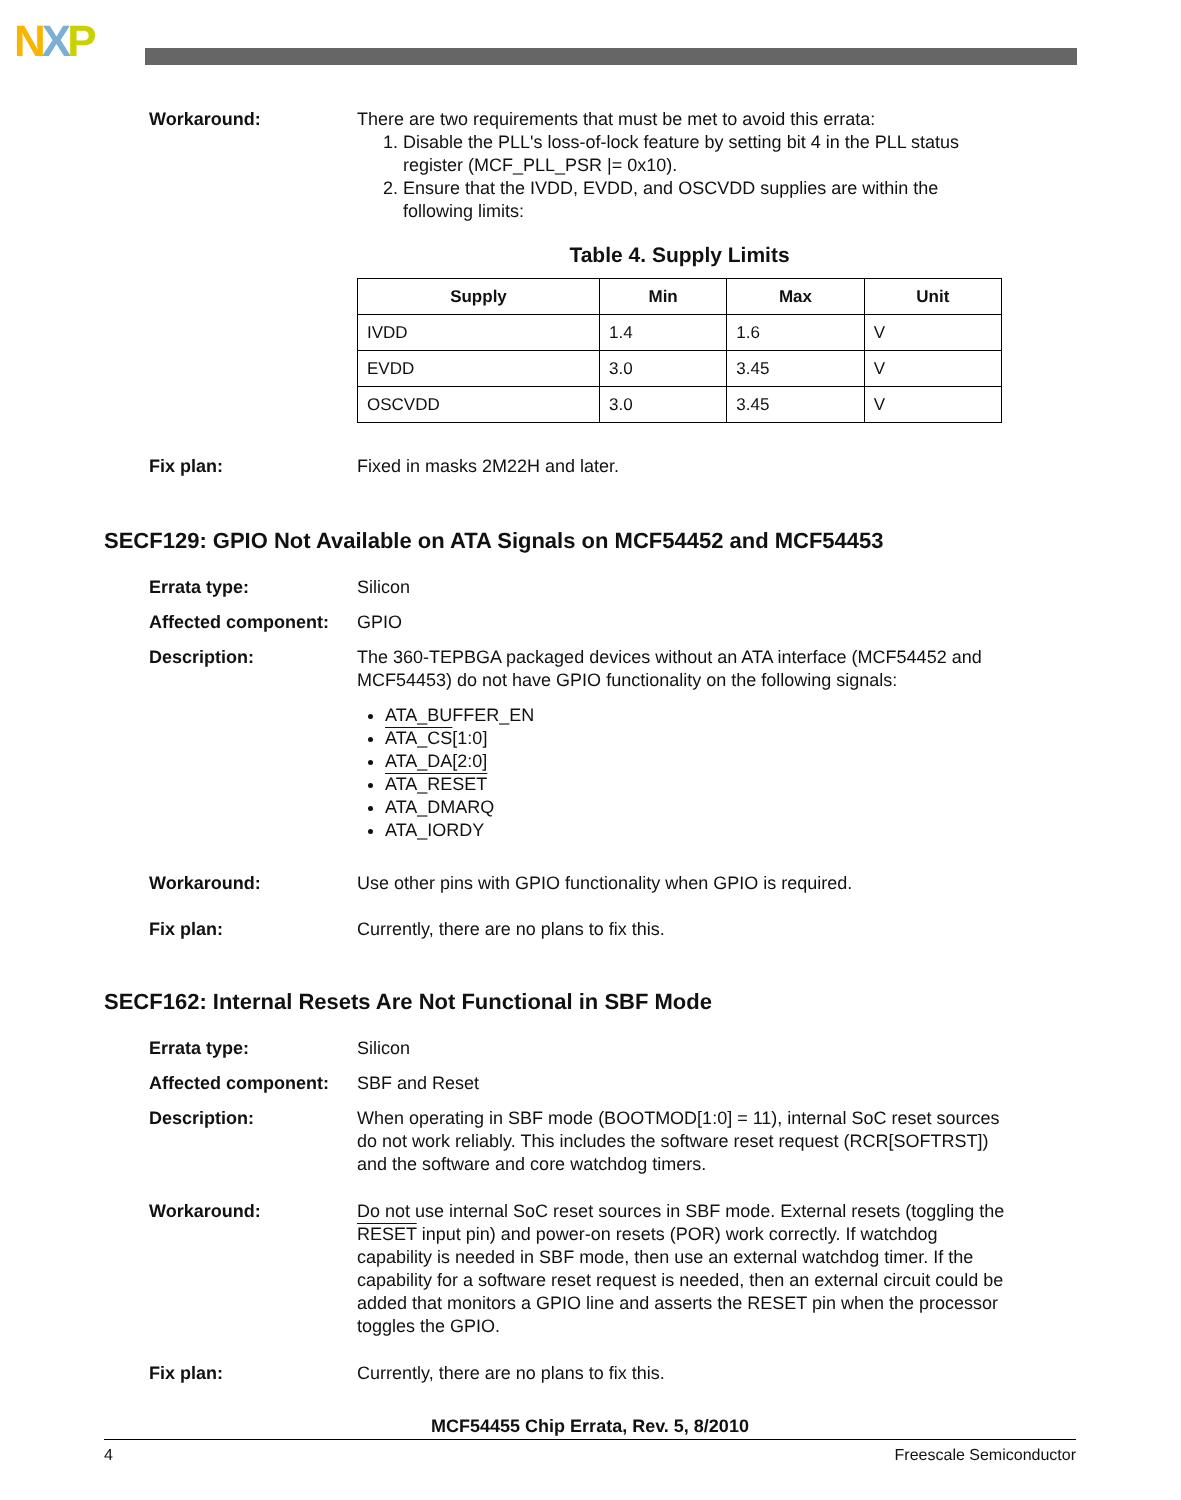NXP
Workaround: There are two requirements that must be met to avoid this errata:
1. Disable the PLL's loss-of-lock feature by setting bit 4 in the PLL status register (MCF_PLL_PSR |= 0x10).
2. Ensure that the IVDD, EVDD, and OSCVDD supplies are within the following limits:
Table 4. Supply Limits
| Supply | Min | Max | Unit |
| --- | --- | --- | --- |
| IVDD | 1.4 | 1.6 | V |
| EVDD | 3.0 | 3.45 | V |
| OSCVDD | 3.0 | 3.45 | V |
Fix plan: Fixed in masks 2M22H and later.
SECF129: GPIO Not Available on ATA Signals on MCF54452 and MCF54453
Errata type: Silicon
Affected component: GPIO
Description: The 360-TEPBGA packaged devices without an ATA interface (MCF54452 and MCF54453) do not have GPIO functionality on the following signals:
ATA_BUFFER_EN
ATA_CS[1:0]
ATA_DA[2:0]
ATA_RESET
ATA_DMARQ
ATA_IORDY
Workaround: Use other pins with GPIO functionality when GPIO is required.
Fix plan: Currently, there are no plans to fix this.
SECF162: Internal Resets Are Not Functional in SBF Mode
Errata type: Silicon
Affected component: SBF and Reset
Description: When operating in SBF mode (BOOTMOD[1:0] = 11), internal SoC reset sources do not work reliably. This includes the software reset request (RCR[SOFTRST]) and the software and core watchdog timers.
Workaround: Do not use internal SoC reset sources in SBF mode. External resets (toggling the RESET input pin) and power-on resets (POR) work correctly. If watchdog capability is needed in SBF mode, then use an external watchdog timer. If the capability for a software reset request is needed, then an external circuit could be added that monitors a GPIO line and asserts the RESET pin when the processor toggles the GPIO.
Fix plan: Currently, there are no plans to fix this.
MCF54455 Chip Errata, Rev. 5, 8/2010
4 Freescale Semiconductor